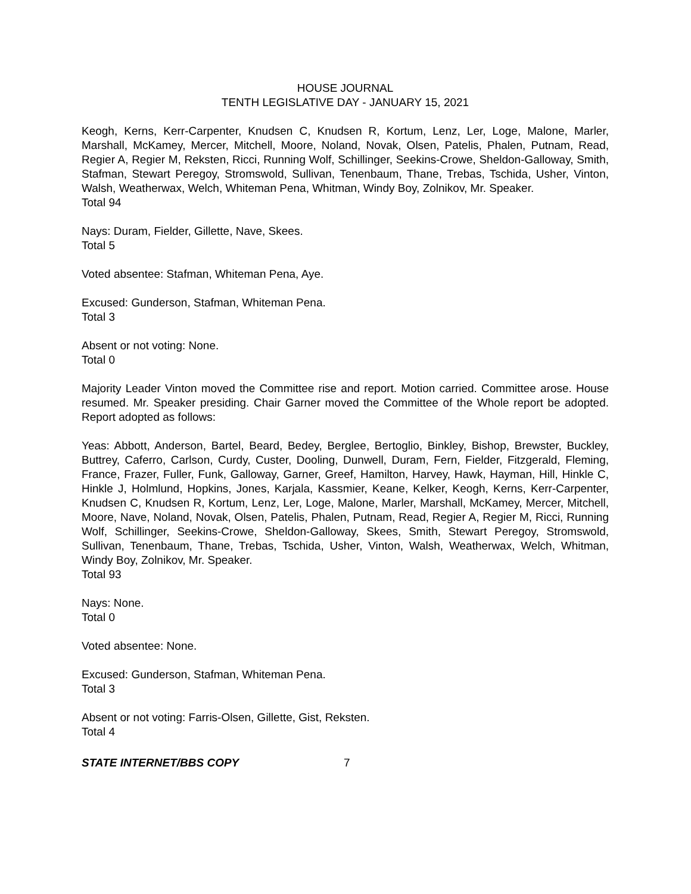HOUSE JOURNAL
TENTH LEGISLATIVE DAY - JANUARY 15, 2021
Keogh, Kerns, Kerr-Carpenter, Knudsen C, Knudsen R, Kortum, Lenz, Ler, Loge, Malone, Marler, Marshall, McKamey, Mercer, Mitchell, Moore, Noland, Novak, Olsen, Patelis, Phalen, Putnam, Read, Regier A, Regier M, Reksten, Ricci, Running Wolf, Schillinger, Seekins-Crowe, Sheldon-Galloway, Smith, Stafman, Stewart Peregoy, Stromswold, Sullivan, Tenenbaum, Thane, Trebas, Tschida, Usher, Vinton, Walsh, Weatherwax, Welch, Whiteman Pena, Whitman, Windy Boy, Zolnikov, Mr. Speaker.
Total 94
Nays: Duram, Fielder, Gillette, Nave, Skees.
Total 5
Voted absentee: Stafman, Whiteman Pena, Aye.
Excused: Gunderson, Stafman, Whiteman Pena.
Total 3
Absent or not voting: None.
Total 0
Majority Leader Vinton moved the Committee rise and report. Motion carried. Committee arose. House resumed. Mr. Speaker presiding. Chair Garner moved the Committee of the Whole report be adopted. Report adopted as follows:
Yeas: Abbott, Anderson, Bartel, Beard, Bedey, Berglee, Bertoglio, Binkley, Bishop, Brewster, Buckley, Buttrey, Caferro, Carlson, Curdy, Custer, Dooling, Dunwell, Duram, Fern, Fielder, Fitzgerald, Fleming, France, Frazer, Fuller, Funk, Galloway, Garner, Greef, Hamilton, Harvey, Hawk, Hayman, Hill, Hinkle C, Hinkle J, Holmlund, Hopkins, Jones, Karjala, Kassmier, Keane, Kelker, Keogh, Kerns, Kerr-Carpenter, Knudsen C, Knudsen R, Kortum, Lenz, Ler, Loge, Malone, Marler, Marshall, McKamey, Mercer, Mitchell, Moore, Nave, Noland, Novak, Olsen, Patelis, Phalen, Putnam, Read, Regier A, Regier M, Ricci, Running Wolf, Schillinger, Seekins-Crowe, Sheldon-Galloway, Skees, Smith, Stewart Peregoy, Stromswold, Sullivan, Tenenbaum, Thane, Trebas, Tschida, Usher, Vinton, Walsh, Weatherwax, Welch, Whitman, Windy Boy, Zolnikov, Mr. Speaker.
Total 93
Nays: None.
Total 0
Voted absentee: None.
Excused: Gunderson, Stafman, Whiteman Pena.
Total 3
Absent or not voting: Farris-Olsen, Gillette, Gist, Reksten.
Total 4
STATE INTERNET/BBS COPY 7